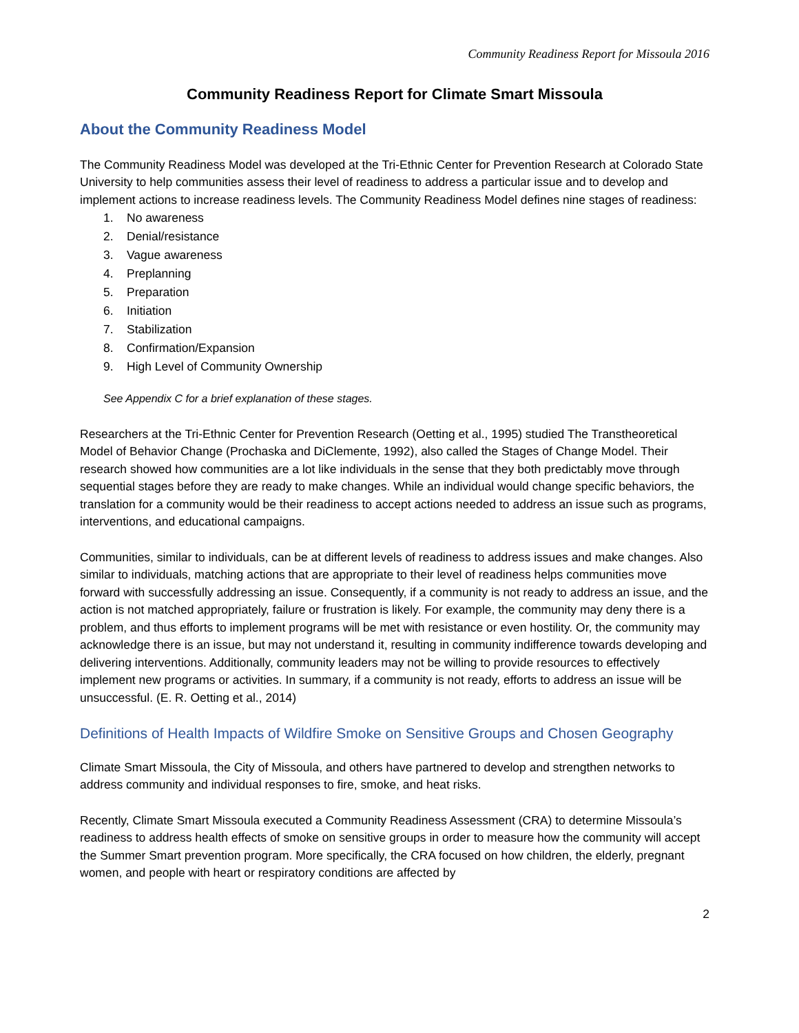Community Readiness Report for Missoula 2016
Community Readiness Report for Climate Smart Missoula
About the Community Readiness Model
The Community Readiness Model was developed at the Tri-Ethnic Center for Prevention Research at Colorado State University to help communities assess their level of readiness to address a particular issue and to develop and implement actions to increase readiness levels. The Community Readiness Model defines nine stages of readiness:
1. No awareness
2. Denial/resistance
3. Vague awareness
4. Preplanning
5. Preparation
6. Initiation
7. Stabilization
8. Confirmation/Expansion
9. High Level of Community Ownership
See Appendix C for a brief explanation of these stages.
Researchers at the Tri-Ethnic Center for Prevention Research (Oetting et al., 1995) studied The Transtheoretical Model of Behavior Change (Prochaska and DiClemente, 1992), also called the Stages of Change Model. Their research showed how communities are a lot like individuals in the sense that they both predictably move through sequential stages before they are ready to make changes. While an individual would change specific behaviors, the translation for a community would be their readiness to accept actions needed to address an issue such as programs, interventions, and educational campaigns.
Communities, similar to individuals, can be at different levels of readiness to address issues and make changes. Also similar to individuals, matching actions that are appropriate to their level of readiness helps communities move forward with successfully addressing an issue. Consequently, if a community is not ready to address an issue, and the action is not matched appropriately, failure or frustration is likely. For example, the community may deny there is a problem, and thus efforts to implement programs will be met with resistance or even hostility. Or, the community may acknowledge there is an issue, but may not understand it, resulting in community indifference towards developing and delivering interventions. Additionally, community leaders may not be willing to provide resources to effectively implement new programs or activities. In summary, if a community is not ready, efforts to address an issue will be unsuccessful. (E. R. Oetting et al., 2014)
Definitions of Health Impacts of Wildfire Smoke on Sensitive Groups and Chosen Geography
Climate Smart Missoula, the City of Missoula, and others have partnered to develop and strengthen networks to address community and individual responses to fire, smoke, and heat risks.
Recently, Climate Smart Missoula executed a Community Readiness Assessment (CRA) to determine Missoula’s readiness to address health effects of smoke on sensitive groups in order to measure how the community will accept the Summer Smart prevention program. More specifically, the CRA focused on how children, the elderly, pregnant women, and people with heart or respiratory conditions are affected by
2